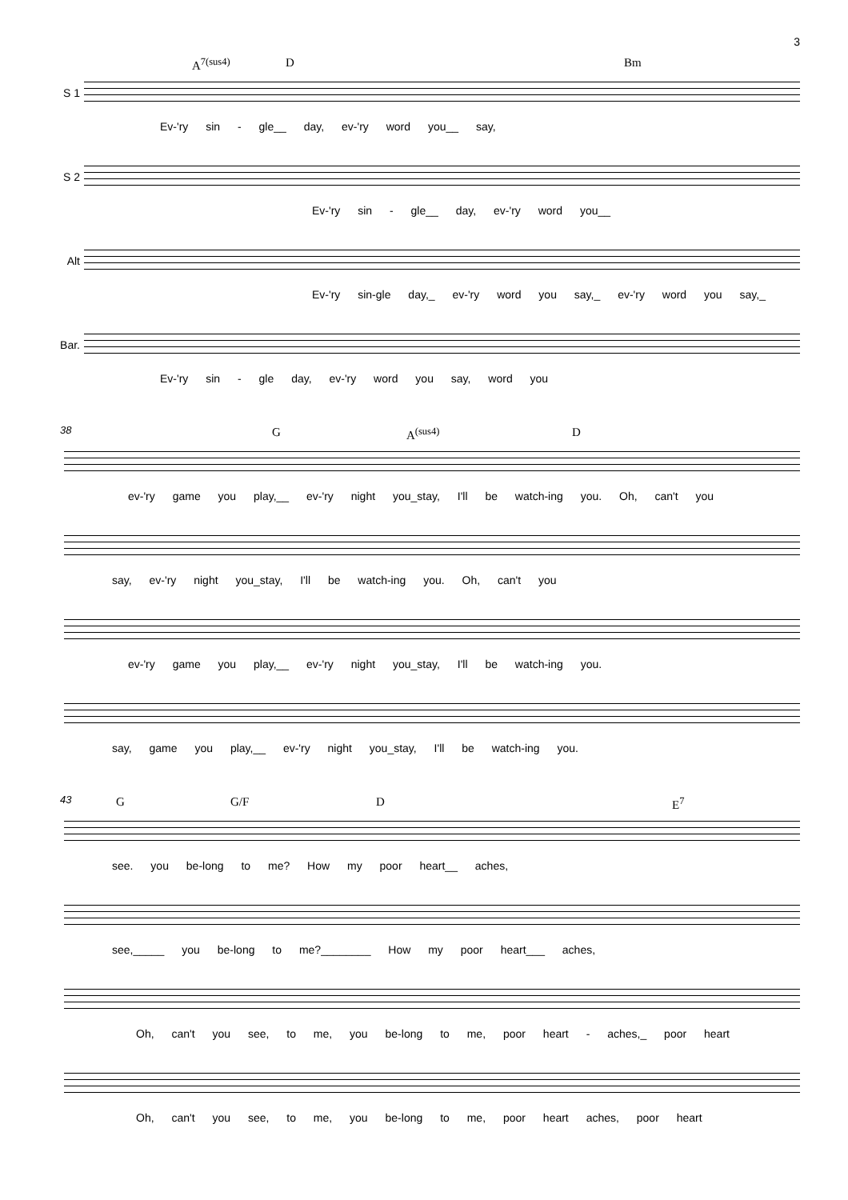3
A<sup>7(sus4)</sup> D Bm
S 1
Ev-'ry sin - gle__ day, ev-'ry word you__ say,
S 2
Ev-'ry sin - gle__ day, ev-'ry word you__
Alt
Ev-'ry sin-gle day,_ ev-'ry word you say,_ ev-'ry word you say,_
Bar.
Ev-'ry sin - gle day, ev-'ry word you say, word you
38
G A<sup>(sus4)</sup> D
ev-'ry game you play,__ ev-'ry night you_stay, I'll be watch-ing you. Oh, can't you
say, ev-'ry night you_stay, I'll be watch-ing you. Oh, can't you
ev-'ry game you play,__ ev-'ry night you_stay, I'll be watch-ing you.
say, game you play,__ ev-'ry night you_stay, I'll be watch-ing you.
43
G G/F D E<sup>7</sup>
see. you be-long to me? How my poor heart__ aches,
see,_____ you be-long to me?________ How my poor heart___ aches,
Oh, can't you see, to me, you be-long to me, poor heart - aches,_ poor heart
Oh, can't you see, to me, you be-long to me, poor heart aches, poor heart